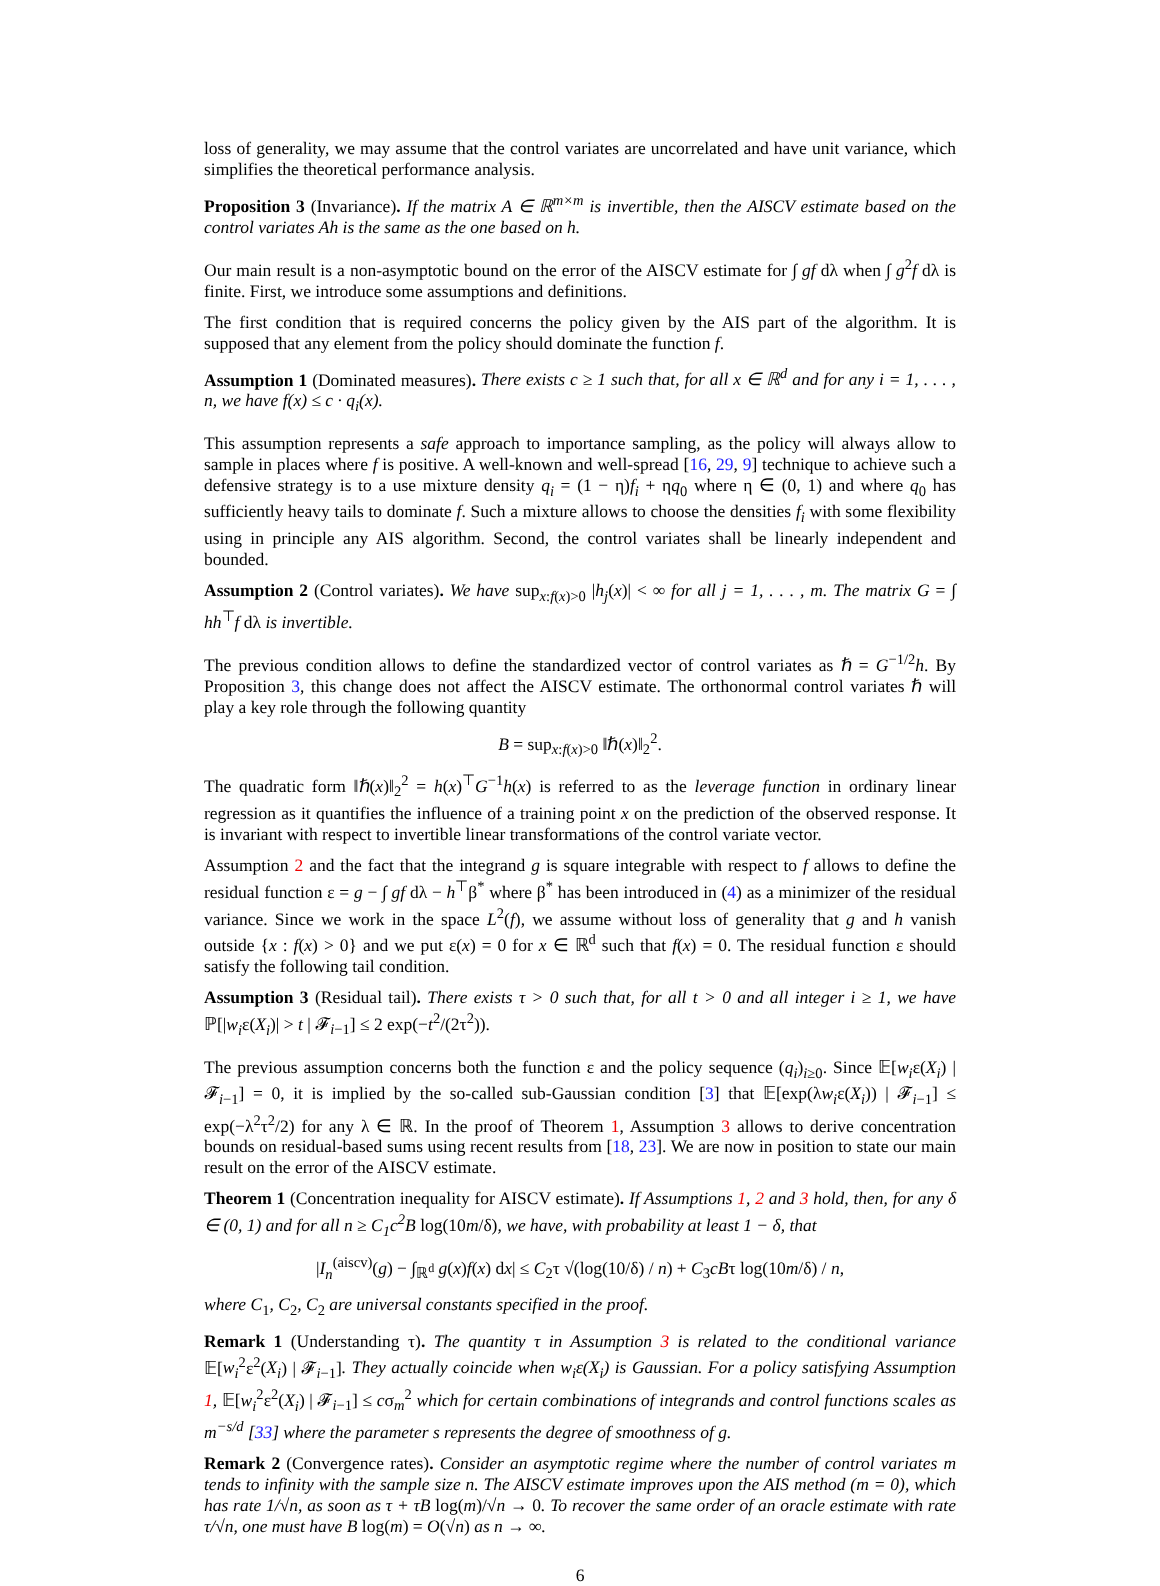loss of generality, we may assume that the control variates are uncorrelated and have unit variance, which simplifies the theoretical performance analysis.
Proposition 3 (Invariance). If the matrix A ∈ ℝ<sup>m×m</sup> is invertible, then the AISCV estimate based on the control variates Ah is the same as the one based on h.
Our main result is a non-asymptotic bound on the error of the AISCV estimate for ∫ gf dλ when ∫ g<sup>2</sup>f dλ is finite. First, we introduce some assumptions and definitions.
The first condition that is required concerns the policy given by the AIS part of the algorithm. It is supposed that any element from the policy should dominate the function f.
Assumption 1 (Dominated measures). There exists c ≥ 1 such that, for all x ∈ ℝ<sup>d</sup> and for any i = 1, . . . , n, we have f(x) ≤ c · q<sub>i</sub>(x).
This assumption represents a safe approach to importance sampling, as the policy will always allow to sample in places where f is positive. A well-known and well-spread [16, 29, 9] technique to achieve such a defensive strategy is to a use mixture density q<sub>i</sub> = (1 − η)f<sub>i</sub> + ηq<sub>0</sub> where η ∈ (0, 1) and where q<sub>0</sub> has sufficiently heavy tails to dominate f. Such a mixture allows to choose the densities f<sub>i</sub> with some flexibility using in principle any AIS algorithm. Second, the control variates shall be linearly independent and bounded.
Assumption 2 (Control variates). We have sup<sub>x:f(x)>0</sub> |h<sub>j</sub>(x)| < ∞ for all j = 1, . . . , m. The matrix G = ∫ hh<sup>⊤</sup>f dλ is invertible.
The previous condition allows to define the standardized vector of control variates as ℏ = G<sup>−1/2</sup>h. By Proposition 3, this change does not affect the AISCV estimate. The orthonormal control variates ℏ will play a key role through the following quantity
B = sup<sub>x:f(x)>0</sub> ‖ℏ(x)‖<sub>2</sub><sup>2</sup>.
The quadratic form ‖ℏ(x)‖<sub>2</sub><sup>2</sup> = h(x)<sup>⊤</sup>G<sup>−1</sup>h(x) is referred to as the leverage function in ordinary linear regression as it quantifies the influence of a training point x on the prediction of the observed response. It is invariant with respect to invertible linear transformations of the control variate vector.
Assumption 2 and the fact that the integrand g is square integrable with respect to f allows to define the residual function ε = g − ∫ gf dλ − h<sup>⊤</sup>β<sup>*</sup> where β<sup>*</sup> has been introduced in (4) as a minimizer of the residual variance. Since we work in the space L<sup>2</sup>(f), we assume without loss of generality that g and h vanish outside {x : f(x) > 0} and we put ε(x) = 0 for x ∈ ℝ<sup>d</sup> such that f(x) = 0. The residual function ε should satisfy the following tail condition.
Assumption 3 (Residual tail). There exists τ > 0 such that, for all t > 0 and all integer i ≥ 1, we have ℙ[|w<sub>i</sub>ε(X<sub>i</sub>)| > t | 𝓕<sub>i−1</sub>] ≤ 2 exp(−t<sup>2</sup>/(2τ<sup>2</sup>)).
The previous assumption concerns both the function ε and the policy sequence (q<sub>i</sub>)<sub>i≥0</sub>. Since 𝔼[w<sub>i</sub>ε(X<sub>i</sub>) | 𝓕<sub>i−1</sub>] = 0, it is implied by the so-called sub-Gaussian condition [3] that 𝔼[exp(λw<sub>i</sub>ε(X<sub>i</sub>)) | 𝓕<sub>i−1</sub>] ≤ exp(−λ<sup>2</sup>τ<sup>2</sup>/2) for any λ ∈ ℝ. In the proof of Theorem 1, Assumption 3 allows to derive concentration bounds on residual-based sums using recent results from [18, 23]. We are now in position to state our main result on the error of the AISCV estimate.
Theorem 1 (Concentration inequality for AISCV estimate). If Assumptions 1, 2 and 3 hold, then, for any δ ∈ (0, 1) and for all n ≥ C<sub>1</sub>c<sup>2</sup>B log(10m/δ), we have, with probability at least 1 − δ, that
|I<sub>n</sub><sup>(aiscv)</sup>(g) − ∫<sub>ℝ<sup>d</sup></sub> g(x)f(x) dx| ≤ C<sub>2</sub>τ √(log(10/δ) / n) + C<sub>3</sub>cBτ log(10m/δ) / n,
where C<sub>1</sub>, C<sub>2</sub>, C<sub>2</sub> are universal constants specified in the proof.
Remark 1 (Understanding τ). The quantity τ in Assumption 3 is related to the conditional variance 𝔼[w<sub>i</sub><sup>2</sup>ε<sup>2</sup>(X<sub>i</sub>) | 𝓕<sub>i−1</sub>]. They actually coincide when w<sub>i</sub>ε(X<sub>i</sub>) is Gaussian. For a policy satisfying Assumption 1, 𝔼[w<sub>i</sub><sup>2</sup>ε<sup>2</sup>(X<sub>i</sub>) | 𝓕<sub>i−1</sub>] ≤ cσ<sub>m</sub><sup>2</sup> which for certain combinations of integrands and control functions scales as m<sup>−s/d</sup> [33] where the parameter s represents the degree of smoothness of g.
Remark 2 (Convergence rates). Consider an asymptotic regime where the number of control variates m tends to infinity with the sample size n. The AISCV estimate improves upon the AIS method (m = 0), which has rate 1/√n, as soon as τ + τB log(m)/√n → 0. To recover the same order of an oracle estimate with rate τ/√n, one must have B log(m) = O(√n) as n → ∞.
6